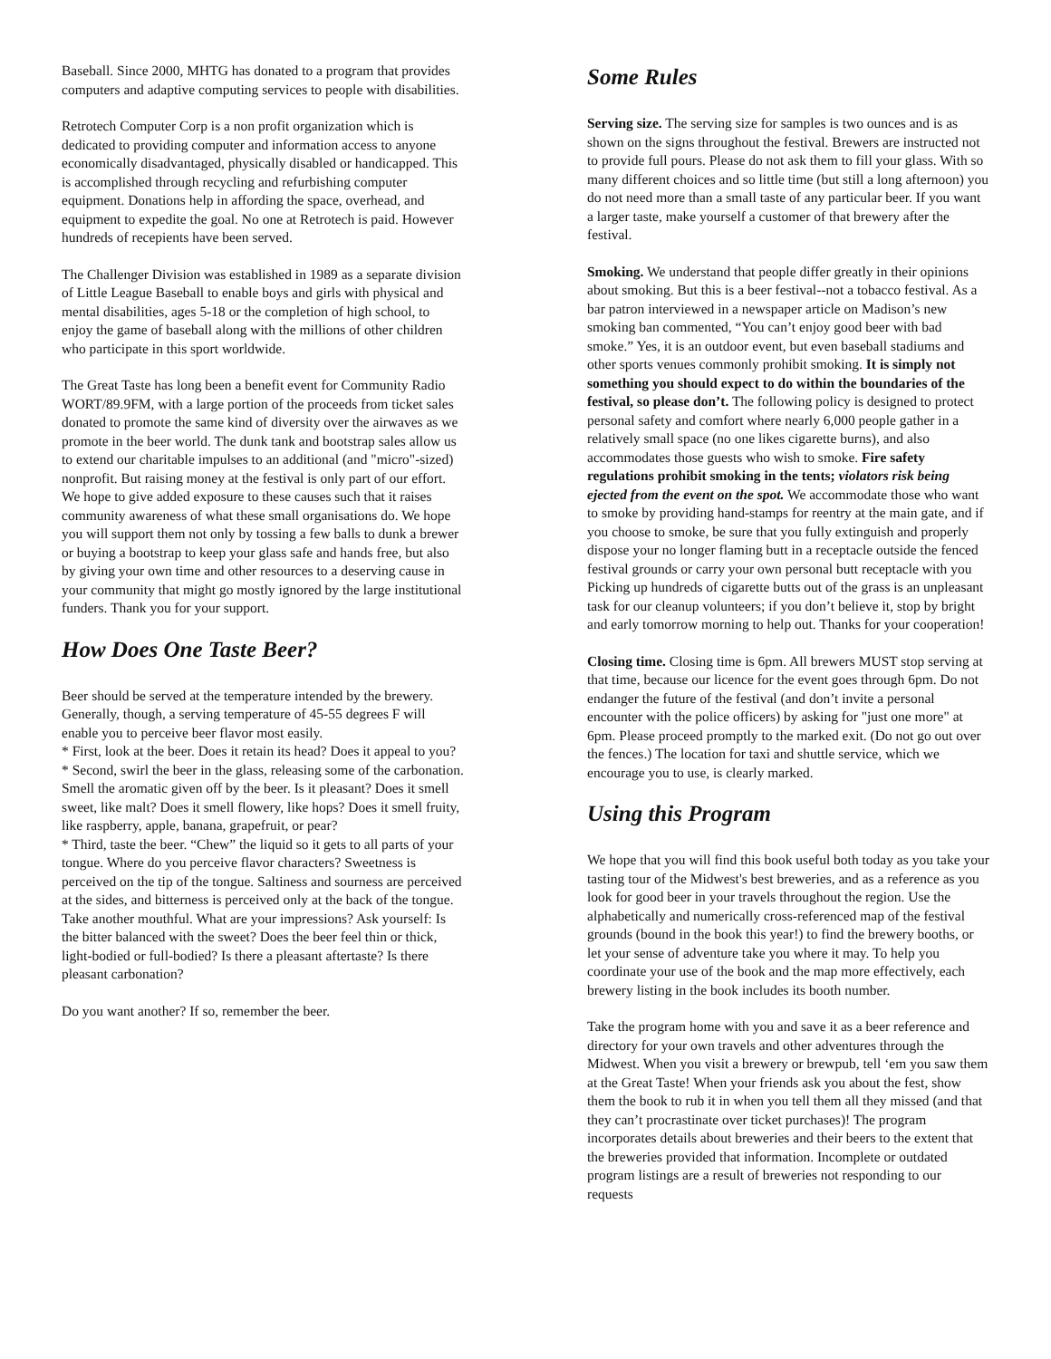Baseball. Since 2000, MHTG has donated to a program that provides computers and adaptive computing services to people with disabilities.
Retrotech Computer Corp is a non profit organization which is dedicated to providing computer and information access to anyone economically disadvantaged, physically disabled or handicapped. This is accomplished through recycling and refurbishing computer equipment. Donations help in affording the space, overhead, and equipment to expedite the goal. No one at Retrotech is paid. However hundreds of recepients have been served.
The Challenger Division was established in 1989 as a separate division of Little League Baseball to enable boys and girls with physical and mental disabilities, ages 5-18 or the completion of high school, to enjoy the game of baseball along with the millions of other children who participate in this sport worldwide.
The Great Taste has long been a benefit event for Community Radio WORT/89.9FM, with a large portion of the proceeds from ticket sales donated to promote the same kind of diversity over the airwaves as we promote in the beer world. The dunk tank and bootstrap sales allow us to extend our charitable impulses to an additional (and "micro"-sized) nonprofit. But raising money at the festival is only part of our effort. We hope to give added exposure to these causes such that it raises community awareness of what these small organisations do. We hope you will support them not only by tossing a few balls to dunk a brewer or buying a bootstrap to keep your glass safe and hands free, but also by giving your own time and other resources to a deserving cause in your community that might go mostly ignored by the large institutional funders. Thank you for your support.
How Does One Taste Beer?
Beer should be served at the temperature intended by the brewery. Generally, though, a serving temperature of 45-55 degrees F will enable you to perceive beer flavor most easily.
* First, look at the beer. Does it retain its head? Does it appeal to you?
* Second, swirl the beer in the glass, releasing some of the carbonation. Smell the aromatic given off by the beer. Is it pleasant? Does it smell sweet, like malt? Does it smell flowery, like hops? Does it smell fruity, like raspberry, apple, banana, grapefruit, or pear?
* Third, taste the beer. “Chew” the liquid so it gets to all parts of your tongue. Where do you perceive flavor characters? Sweetness is perceived on the tip of the tongue. Saltiness and sourness are perceived at the sides, and bitterness is perceived only at the back of the tongue. Take another mouthful. What are your impressions? Ask yourself: Is the bitter balanced with the sweet? Does the beer feel thin or thick, light-bodied or full-bodied? Is there a pleasant aftertaste? Is there pleasant carbonation?
Do you want another? If so, remember the beer.
Some Rules
Serving size. The serving size for samples is two ounces and is as shown on the signs throughout the festival. Brewers are instructed not to provide full pours. Please do not ask them to fill your glass. With so many different choices and so little time (but still a long afternoon) you do not need more than a small taste of any particular beer. If you want a larger taste, make yourself a customer of that brewery after the festival.
Smoking. We understand that people differ greatly in their opinions about smoking. But this is a beer festival--not a tobacco festival. As a bar patron interviewed in a newspaper article on Madison’s new smoking ban commented, “You can’t enjoy good beer with bad smoke.” Yes, it is an outdoor event, but even baseball stadiums and other sports venues commonly prohibit smoking. It is simply not something you should expect to do within the boundaries of the festival, so please don’t. The following policy is designed to protect personal safety and comfort where nearly 6,000 people gather in a relatively small space (no one likes cigarette burns), and also accommodates those guests who wish to smoke. Fire safety regulations prohibit smoking in the tents; violators risk being ejected from the event on the spot. We accommodate those who want to smoke by providing hand-stamps for reentry at the main gate, and if you choose to smoke, be sure that you fully extinguish and properly dispose your no longer flaming butt in a receptacle outside the fenced festival grounds or carry your own personal butt receptacle with you Picking up hundreds of cigarette butts out of the grass is an unpleasant task for our cleanup volunteers; if you don’t believe it, stop by bright and early tomorrow morning to help out. Thanks for your cooperation!
Closing time. Closing time is 6pm. All brewers MUST stop serving at that time, because our licence for the event goes through 6pm. Do not endanger the future of the festival (and don’t invite a personal encounter with the police officers) by asking for "just one more" at 6pm. Please proceed promptly to the marked exit. (Do not go out over the fences.) The location for taxi and shuttle service, which we encourage you to use, is clearly marked.
Using this Program
We hope that you will find this book useful both today as you take your tasting tour of the Midwest's best breweries, and as a reference as you look for good beer in your travels throughout the region. Use the alphabetically and numerically cross-referenced map of the festival grounds (bound in the book this year!) to find the brewery booths, or let your sense of adventure take you where it may. To help you coordinate your use of the book and the map more effectively, each brewery listing in the book includes its booth number.
Take the program home with you and save it as a beer reference and directory for your own travels and other adventures through the Midwest. When you visit a brewery or brewpub, tell ‘em you saw them at the Great Taste! When your friends ask you about the fest, show them the book to rub it in when you tell them all they missed (and that they can’t procrastinate over ticket purchases)! The program incorporates details about breweries and their beers to the extent that the breweries provided that information. Incomplete or outdated program listings are a result of breweries not responding to our requests